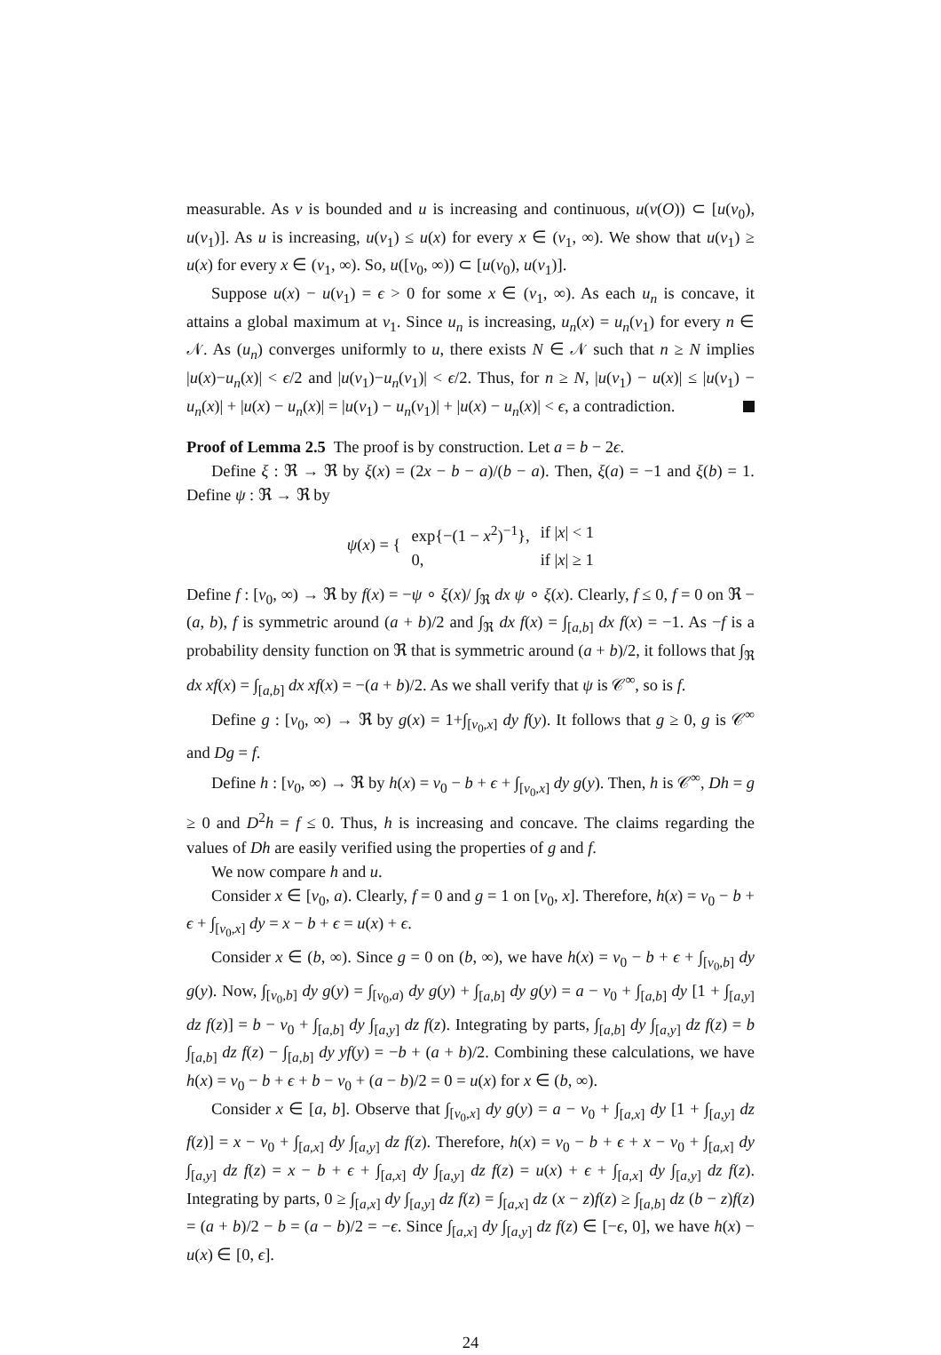measurable. As v is bounded and u is increasing and continuous, u(v(O)) ⊂ [u(v<sub>0</sub>), u(v<sub>1</sub>)]. As u is increasing, u(v<sub>1</sub>) ≤ u(x) for every x ∈ (v<sub>1</sub>, ∞). We show that u(v<sub>1</sub>) ≥ u(x) for every x ∈ (v<sub>1</sub>, ∞). So, u([v<sub>0</sub>, ∞)) ⊂ [u(v<sub>0</sub>), u(v<sub>1</sub>)].
Suppose u(x) − u(v<sub>1</sub>) = ϵ > 0 for some x ∈ (v<sub>1</sub>, ∞). As each u<sub>n</sub> is concave, it attains a global maximum at v<sub>1</sub>. Since u<sub>n</sub> is increasing, u<sub>n</sub>(x) = u<sub>n</sub>(v<sub>1</sub>) for every n ∈ 𝒩. As (u<sub>n</sub>) converges uniformly to u, there exists N ∈ 𝒩 such that n ≥ N implies |u(x)−u<sub>n</sub>(x)| < ϵ/2 and |u(v<sub>1</sub>)−u<sub>n</sub>(v<sub>1</sub>)| < ϵ/2. Thus, for n ≥ N, |u(v<sub>1</sub>) − u(x)| ≤ |u(v<sub>1</sub>) − u<sub>n</sub>(x)| + |u(x) − u<sub>n</sub>(x)| = |u(v<sub>1</sub>) − u<sub>n</sub>(v<sub>1</sub>)| + |u(x) − u<sub>n</sub>(x)| < ϵ, a contradiction.
Proof of Lemma 2.5 The proof is by construction. Let a = b − 2ϵ.
Define ξ : ℜ → ℜ by ξ(x) = (2x − b − a)/(b − a). Then, ξ(a) = −1 and ξ(b) = 1. Define ψ : ℜ → ℜ by
| ψ ( x ) = { | exp{−(1 − x<sup>2</sup>)<sup>−1</sup>}, | if / x / < 1 |
| | 0, | if / x / ≥ 1 |
Define f : [v<sub>0</sub>, ∞) → ℜ by f(x) = −ψ ∘ ξ(x)/ ∫<sub>ℜ</sub> dx ψ ∘ ξ(x). Clearly, f ≤ 0, f = 0 on ℜ − (a, b), f is symmetric around (a + b)/2 and ∫<sub>ℜ</sub> dx f(x) = ∫<sub>[a,b]</sub> dx f(x) = −1. As −f is a probability density function on ℜ that is symmetric around (a + b)/2, it follows that ∫<sub>ℜ</sub> dx xf(x) = ∫<sub>[a,b]</sub> dx xf(x) = −(a + b)/2. As we shall verify that ψ is 𝒞<sup>∞</sup>, so is f.
Define g : [v<sub>0</sub>, ∞) → ℜ by g(x) = 1+∫<sub>[v<sub>0</sub>,x]</sub> dy f(y). It follows that g ≥ 0, g is 𝒞<sup>∞</sup> and Dg = f.
Define h : [v<sub>0</sub>, ∞) → ℜ by h(x) = v<sub>0</sub> − b + ϵ + ∫<sub>[v<sub>0</sub>,x]</sub> dy g(y). Then, h is 𝒞<sup>∞</sup>, Dh = g ≥ 0 and D<sup>2</sup>h = f ≤ 0. Thus, h is increasing and concave. The claims regarding the values of Dh are easily verified using the properties of g and f.
We now compare h and u.
Consider x ∈ [v<sub>0</sub>, a). Clearly, f = 0 and g = 1 on [v<sub>0</sub>, x]. Therefore, h(x) = v<sub>0</sub> − b + ϵ + ∫<sub>[v<sub>0</sub>,x]</sub> dy = x − b + ϵ = u(x) + ϵ.
Consider x ∈ (b, ∞). Since g = 0 on (b, ∞), we have h(x) = v<sub>0</sub> − b + ϵ + ∫<sub>[v<sub>0</sub>,b]</sub> dy g(y). Now, ∫<sub>[v<sub>0</sub>,b]</sub> dy g(y) = ∫<sub>[v<sub>0</sub>,a)</sub> dy g(y) + ∫<sub>[a,b]</sub> dy g(y) = a − v<sub>0</sub> + ∫<sub>[a,b]</sub> dy [1 + ∫<sub>[a,y]</sub> dz f(z)] = b − v<sub>0</sub> + ∫<sub>[a,b]</sub> dy ∫<sub>[a,y]</sub> dz f(z). Integrating by parts, ∫<sub>[a,b]</sub> dy ∫<sub>[a,y]</sub> dz f(z) = b ∫<sub>[a,b]</sub> dz f(z) − ∫<sub>[a,b]</sub> dy yf(y) = −b + (a + b)/2. Combining these calculations, we have h(x) = v<sub>0</sub> − b + ϵ + b − v<sub>0</sub> + (a − b)/2 = 0 = u(x) for x ∈ (b, ∞).
Consider x ∈ [a, b]. Observe that ∫<sub>[v<sub>0</sub>,x]</sub> dy g(y) = a − v<sub>0</sub> + ∫<sub>[a,x]</sub> dy [1 + ∫<sub>[a,y]</sub> dz f(z)] = x − v<sub>0</sub> + ∫<sub>[a,x]</sub> dy ∫<sub>[a,y]</sub> dz f(z). Therefore, h(x) = v<sub>0</sub> − b + ϵ + x − v<sub>0</sub> + ∫<sub>[a,x]</sub> dy ∫<sub>[a,y]</sub> dz f(z) = x − b + ϵ + ∫<sub>[a,x]</sub> dy ∫<sub>[a,y]</sub> dz f(z) = u(x) + ϵ + ∫<sub>[a,x]</sub> dy ∫<sub>[a,y]</sub> dz f(z). Integrating by parts, 0 ≥ ∫<sub>[a,x]</sub> dy ∫<sub>[a,y]</sub> dz f(z) = ∫<sub>[a,x]</sub> dz (x − z)f(z) ≥ ∫<sub>[a,b]</sub> dz (b − z)f(z) = (a + b)/2 − b = (a − b)/2 = −ϵ. Since ∫<sub>[a,x]</sub> dy ∫<sub>[a,y]</sub> dz f(z) ∈ [−ϵ, 0], we have h(x) − u(x) ∈ [0, ϵ].
24